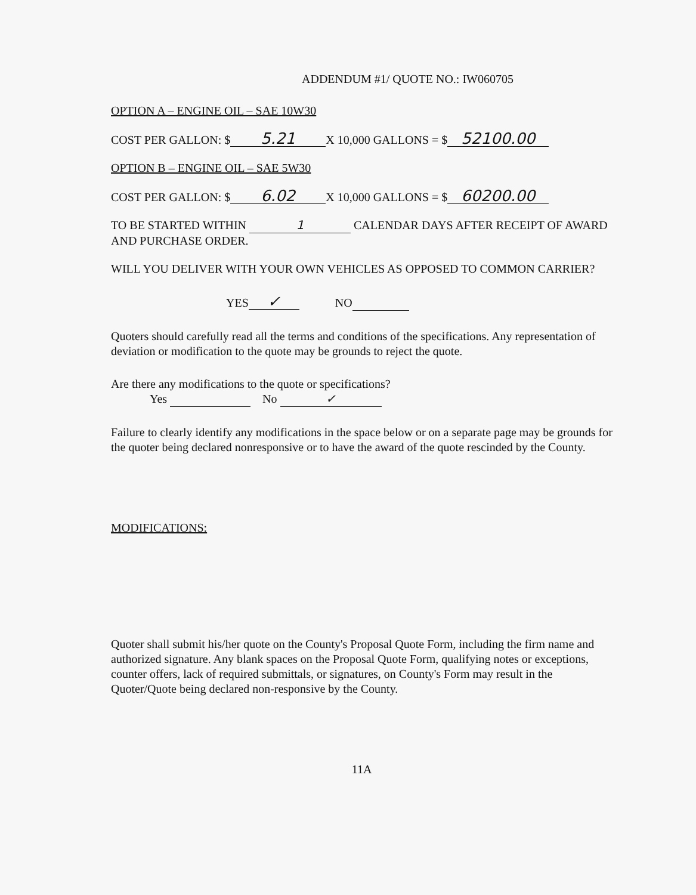ADDENDUM #1/ QUOTE NO.: IW060705
OPTION A – ENGINE OIL – SAE 10W30
COST PER GALLON: $ 5.21 X 10,000 GALLONS = $ 52100.00
OPTION B – ENGINE OIL – SAE 5W30
COST PER GALLON: $ 6.02 X 10,000 GALLONS = $ 60200.00
TO BE STARTED WITHIN 1 CALENDAR DAYS AFTER RECEIPT OF AWARD AND PURCHASE ORDER.
WILL YOU DELIVER WITH YOUR OWN VEHICLES AS OPPOSED TO COMMON CARRIER?
YES ✓ NO
Quoters should carefully read all the terms and conditions of the specifications. Any representation of deviation or modification to the quote may be grounds to reject the quote.
Are there any modifications to the quote or specifications?
Yes No ✓
Failure to clearly identify any modifications in the space below or on a separate page may be grounds for the quoter being declared nonresponsive or to have the award of the quote rescinded by the County.
MODIFICATIONS:
Quoter shall submit his/her quote on the County's Proposal Quote Form, including the firm name and authorized signature. Any blank spaces on the Proposal Quote Form, qualifying notes or exceptions, counter offers, lack of required submittals, or signatures, on County's Form may result in the Quoter/Quote being declared non-responsive by the County.
11A